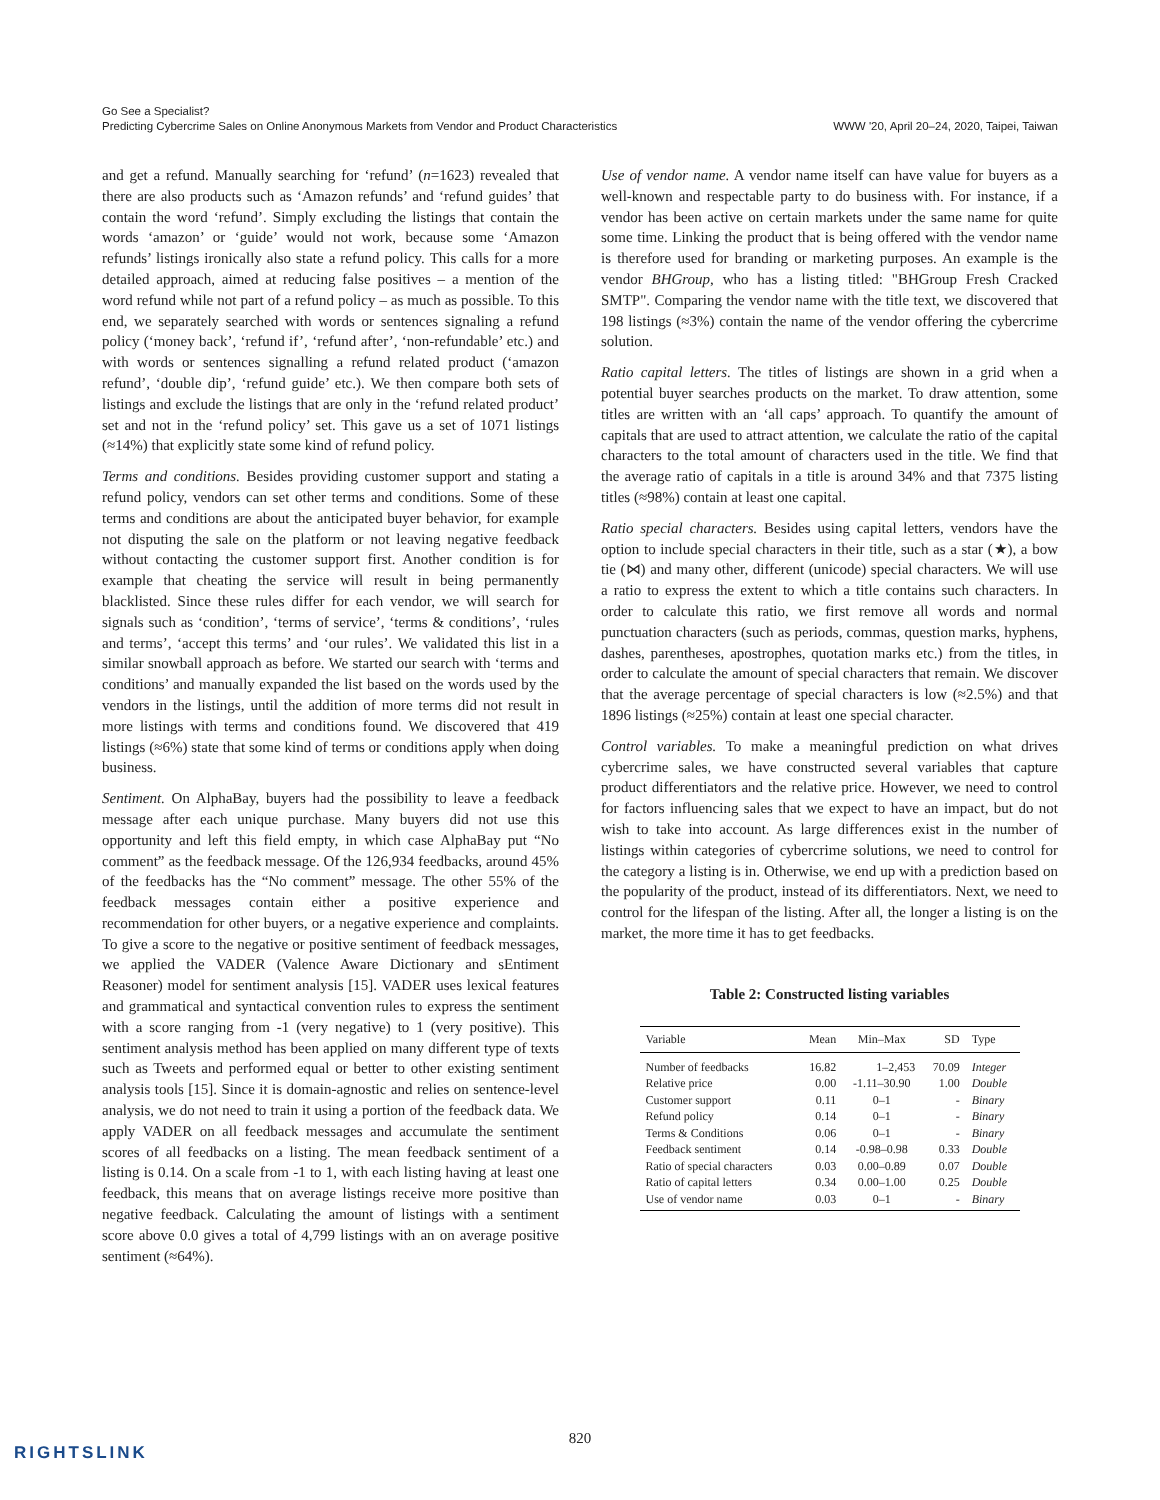Go See a Specialist?
Predicting Cybercrime Sales on Online Anonymous Markets from Vendor and Product Characteristics
WWW '20, April 20–24, 2020, Taipei, Taiwan
and get a refund. Manually searching for ‘refund’ (n=1623) revealed that there are also products such as ‘Amazon refunds’ and ‘refund guides’ that contain the word ‘refund’. Simply excluding the listings that contain the words ‘amazon’ or ‘guide’ would not work, because some ‘Amazon refunds’ listings ironically also state a refund policy. This calls for a more detailed approach, aimed at reducing false positives – a mention of the word refund while not part of a refund policy – as much as possible. To this end, we separately searched with words or sentences signaling a refund policy (‘money back’, ‘refund if’, ‘refund after’, ‘non-refundable’ etc.) and with words or sentences signalling a refund related product (‘amazon refund’, ‘double dip’, ‘refund guide’ etc.). We then compare both sets of listings and exclude the listings that are only in the ‘refund related product’ set and not in the ‘refund policy’ set. This gave us a set of 1071 listings (≈14%) that explicitly state some kind of refund policy.
Terms and conditions. Besides providing customer support and stating a refund policy, vendors can set other terms and conditions. Some of these terms and conditions are about the anticipated buyer behavior, for example not disputing the sale on the platform or not leaving negative feedback without contacting the customer support first. Another condition is for example that cheating the service will result in being permanently blacklisted. Since these rules differ for each vendor, we will search for signals such as ‘condition’, ‘terms of service’, ‘terms & conditions’, ‘rules and terms’, ‘accept this terms’ and ‘our rules’. We validated this list in a similar snowball approach as before. We started our search with ‘terms and conditions’ and manually expanded the list based on the words used by the vendors in the listings, until the addition of more terms did not result in more listings with terms and conditions found. We discovered that 419 listings (≈6%) state that some kind of terms or conditions apply when doing business.
Sentiment. On AlphaBay, buyers had the possibility to leave a feedback message after each unique purchase. Many buyers did not use this opportunity and left this field empty, in which case AlphaBay put “No comment” as the feedback message. Of the 126,934 feedbacks, around 45% of the feedbacks has the “No comment” message. The other 55% of the feedback messages contain either a positive experience and recommendation for other buyers, or a negative experience and complaints. To give a score to the negative or positive sentiment of feedback messages, we applied the VADER (Valence Aware Dictionary and sEntiment Reasoner) model for sentiment analysis [15]. VADER uses lexical features and grammatical and syntactical convention rules to express the sentiment with a score ranging from -1 (very negative) to 1 (very positive). This sentiment analysis method has been applied on many different type of texts such as Tweets and performed equal or better to other existing sentiment analysis tools [15]. Since it is domain-agnostic and relies on sentence-level analysis, we do not need to train it using a portion of the feedback data. We apply VADER on all feedback messages and accumulate the sentiment scores of all feedbacks on a listing. The mean feedback sentiment of a listing is 0.14. On a scale from -1 to 1, with each listing having at least one feedback, this means that on average listings receive more positive than negative feedback. Calculating the amount of listings with a sentiment score above 0.0 gives a total of 4,799 listings with an on average positive sentiment (≈64%).
Use of vendor name. A vendor name itself can have value for buyers as a well-known and respectable party to do business with. For instance, if a vendor has been active on certain markets under the same name for quite some time. Linking the product that is being offered with the vendor name is therefore used for branding or marketing purposes. An example is the vendor BHGroup, who has a listing titled: "BHGroup Fresh Cracked SMTP". Comparing the vendor name with the title text, we discovered that 198 listings (≈3%) contain the name of the vendor offering the cybercrime solution.
Ratio capital letters. The titles of listings are shown in a grid when a potential buyer searches products on the market. To draw attention, some titles are written with an ‘all caps’ approach. To quantify the amount of capitals that are used to attract attention, we calculate the ratio of the capital characters to the total amount of characters used in the title. We find that the average ratio of capitals in a title is around 34% and that 7375 listing titles (≈98%) contain at least one capital.
Ratio special characters. Besides using capital letters, vendors have the option to include special characters in their title, such as a star (★), a bow tie (⋈) and many other, different (unicode) special characters. We will use a ratio to express the extent to which a title contains such characters. In order to calculate this ratio, we first remove all words and normal punctuation characters (such as periods, commas, question marks, hyphens, dashes, parentheses, apostrophes, quotation marks etc.) from the titles, in order to calculate the amount of special characters that remain. We discover that the average percentage of special characters is low (≈2.5%) and that 1896 listings (≈25%) contain at least one special character.
Control variables. To make a meaningful prediction on what drives cybercrime sales, we have constructed several variables that capture product differentiators and the relative price. However, we need to control for factors influencing sales that we expect to have an impact, but do not wish to take into account. As large differences exist in the number of listings within categories of cybercrime solutions, we need to control for the category a listing is in. Otherwise, we end up with a prediction based on the popularity of the product, instead of its differentiators. Next, we need to control for the lifespan of the listing. After all, the longer a listing is on the market, the more time it has to get feedbacks.
Table 2: Constructed listing variables
| Variable | Mean | Min–Max | SD | Type |
| --- | --- | --- | --- | --- |
| Number of feedbacks | 16.82 | 1–2,453 | 70.09 | Integer |
| Relative price | 0.00 | -1.11–30.90 | 1.00 | Double |
| Customer support | 0.11 | 0–1 | - | Binary |
| Refund policy | 0.14 | 0–1 | - | Binary |
| Terms & Conditions | 0.06 | 0–1 | - | Binary |
| Feedback sentiment | 0.14 | -0.98–0.98 | 0.33 | Double |
| Ratio of special characters | 0.03 | 0.00–0.89 | 0.07 | Double |
| Ratio of capital letters | 0.34 | 0.00–1.00 | 0.25 | Double |
| Use of vendor name | 0.03 | 0–1 | - | Binary |
820
RIGHTSLINK